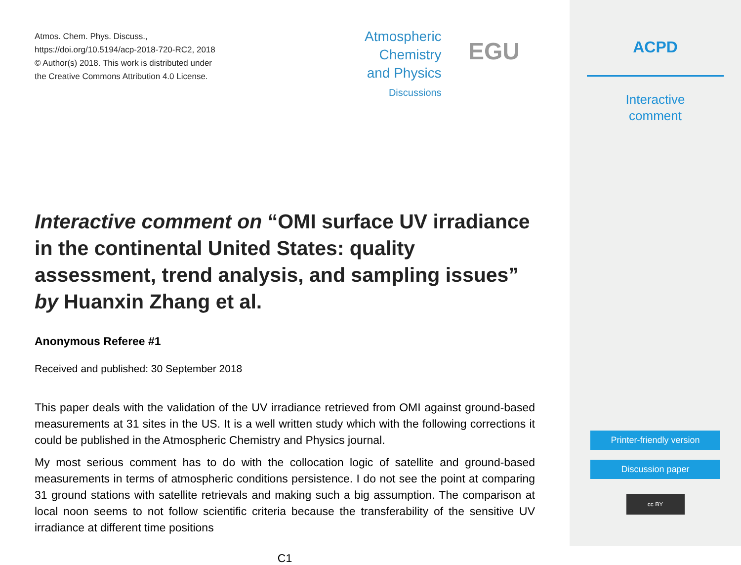Atmos. Chem. Phys. Discuss.,
https://doi.org/10.5194/acp-2018-720-RC2, 2018
© Author(s) 2018. This work is distributed under
the Creative Commons Attribution 4.0 License.
Atmospheric
Chemistry
and Physics
Discussions
EGU
Interactive comment on “OMI surface UV irradiance in the continental United States: quality assessment, trend analysis, and sampling issues” by Huanxin Zhang et al.
Anonymous Referee #1
Received and published: 30 September 2018
This paper deals with the validation of the UV irradiance retrieved from OMI against ground-based measurements at 31 sites in the US. It is a well written study which with the following corrections it could be published in the Atmospheric Chemistry and Physics journal.
My most serious comment has to do with the collocation logic of satellite and ground-based measurements in terms of atmospheric conditions persistence. I do not see the point at comparing 31 ground stations with satellite retrievals and making such a big assumption. The comparison at local noon seems to not follow scientific criteria because the transferability of the sensitive UV irradiance at different time positions
C1
ACPD
Interactive
comment
Printer-friendly version
Discussion paper
cc BY